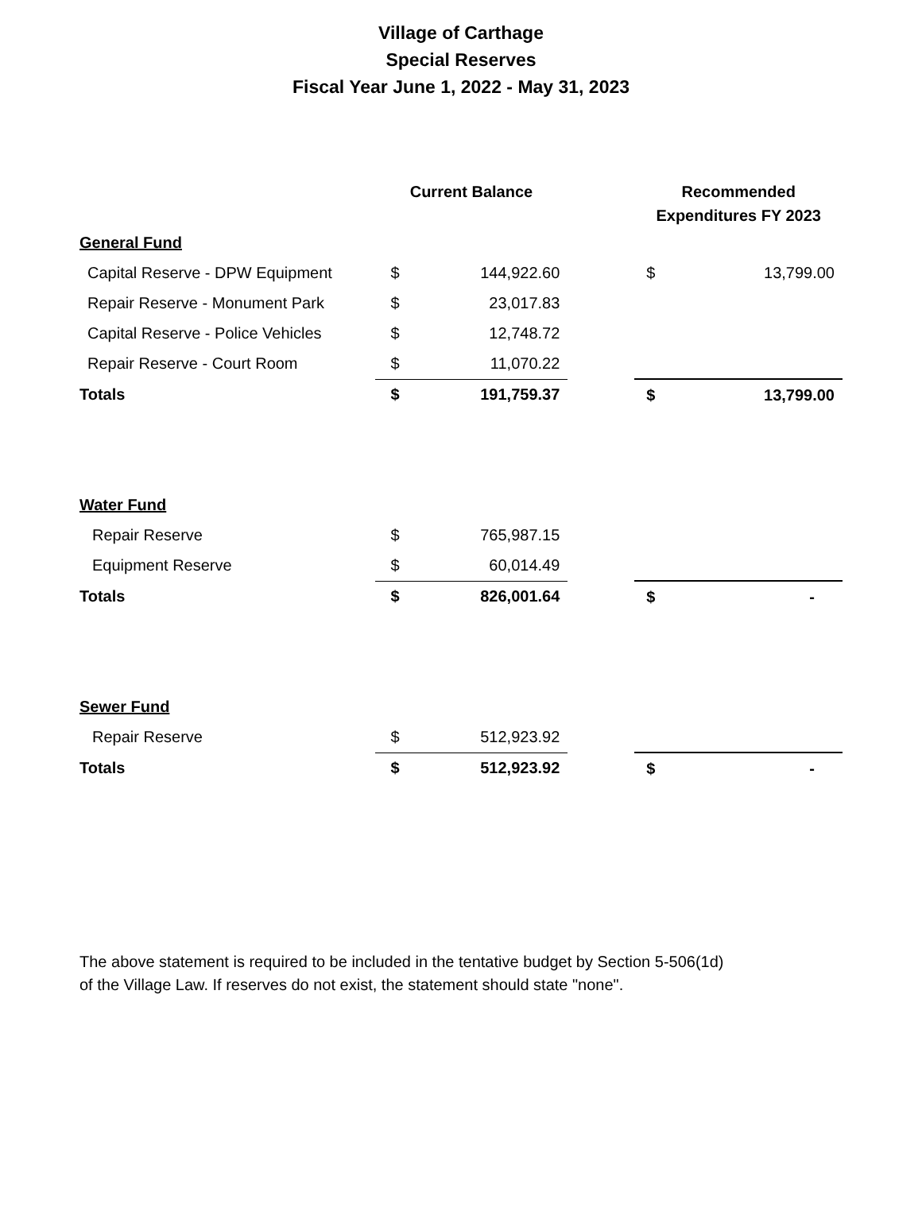Village of Carthage
Special Reserves
Fiscal Year June 1, 2022 - May 31, 2023
| | Current Balance | | | Recommended Expenditures FY 2023 | |
| --- | --- | --- | --- | --- | --- |
| General Fund | | | | | |
| Capital Reserve - DPW Equipment | $ | 144,922.60 | | $ | 13,799.00 |
| Repair Reserve - Monument Park | $ | 23,017.83 | | | |
| Capital Reserve - Police Vehicles | $ | 12,748.72 | | | |
| Repair Reserve - Court Room | $ | 11,070.22 | | | |
| Totals | $ | 191,759.37 | | $ | 13,799.00 |
| Water Fund | | | | | |
| Repair Reserve | $ | 765,987.15 | | | |
| Equipment Reserve | $ | 60,014.49 | | | |
| Totals | $ | 826,001.64 | | $ | - |
| Sewer Fund | | | | | |
| Repair Reserve | $ | 512,923.92 | | | |
| Totals | $ | 512,923.92 | | $ | - |
The above statement is required to be included in the tentative budget by Section 5-506(1d)
of the Village Law. If reserves do not exist, the statement should state "none".